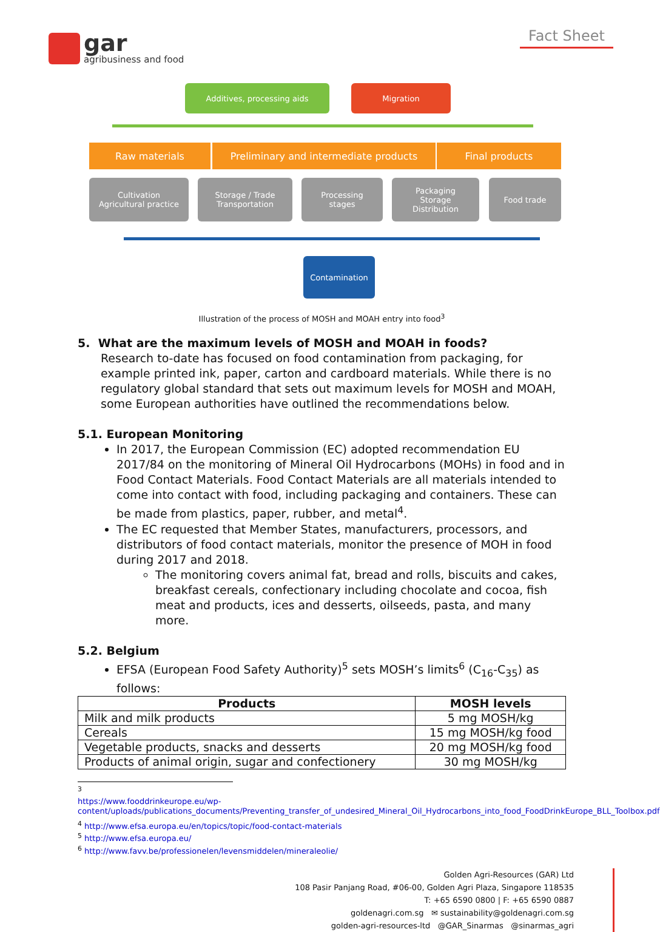gar
agribusiness and food
Fact Sheet
Additives, processing aids Migration
Raw materials Preliminary and intermediate products Final products
Cultivation
Agricultural practice
Storage / Trade
Transportation
Processing
stages
Packaging
Storage
Distribution
Food trade
Contamination
Illustration of the process of MOSH and MOAH entry into food<sup>3</sup>
5. What are the maximum levels of MOSH and MOAH in foods?
Research to-date has focused on food contamination from packaging, for example printed ink, paper, carton and cardboard materials. While there is no regulatory global standard that sets out maximum levels for MOSH and MOAH, some European authorities have outlined the recommendations below.
5.1. European Monitoring
In 2017, the European Commission (EC) adopted recommendation EU 2017/84 on the monitoring of Mineral Oil Hydrocarbons (MOHs) in food and in Food Contact Materials. Food Contact Materials are all materials intended to come into contact with food, including packaging and containers. These can be made from plastics, paper, rubber, and metal<sup>4</sup>.
The EC requested that Member States, manufacturers, processors, and distributors of food contact materials, monitor the presence of MOH in food during 2017 and 2018.
The monitoring covers animal fat, bread and rolls, biscuits and cakes, breakfast cereals, confectionary including chocolate and cocoa, fish meat and products, ices and desserts, oilseeds, pasta, and many more.
5.2. Belgium
EFSA (European Food Safety Authority)<sup>5</sup> sets MOSH’s limits<sup>6</sup> (C<sub>16</sub>-C<sub>35</sub>) as follows:
| Products | MOSH levels |
| --- | --- |
| Milk and milk products | 5 mg MOSH/kg |
| Cereals | 15 mg MOSH/kg food |
| Vegetable products, snacks and desserts | 20 mg MOSH/kg food |
| Products of animal origin, sugar and confectionery | 30 mg MOSH/kg |
<sup>3</sup>
https://www.fooddrinkeurope.eu/wp-content/uploads/publications_documents/Preventing_transfer_of_undesired_Mineral_Oil_Hydrocarbons_into_food_FoodDrinkEurope_BLL_Toolbox.pdf
<sup>4</sup> http://www.efsa.europa.eu/en/topics/topic/food-contact-materials
<sup>5</sup> http://www.efsa.europa.eu/
<sup>6</sup> http://www.favv.be/professionelen/levensmiddelen/mineraleolie/
Golden Agri-Resources (GAR) Ltd
108 Pasir Panjang Road, #06-00, Golden Agri Plaza, Singapore 118535
T: +65 6590 0800 | F: +65 6590 0887
goldenagri.com.sg ✉ sustainability@goldenagri.com.sg
golden-agri-resources-ltd @GAR_Sinarmas @sinarmas_agri